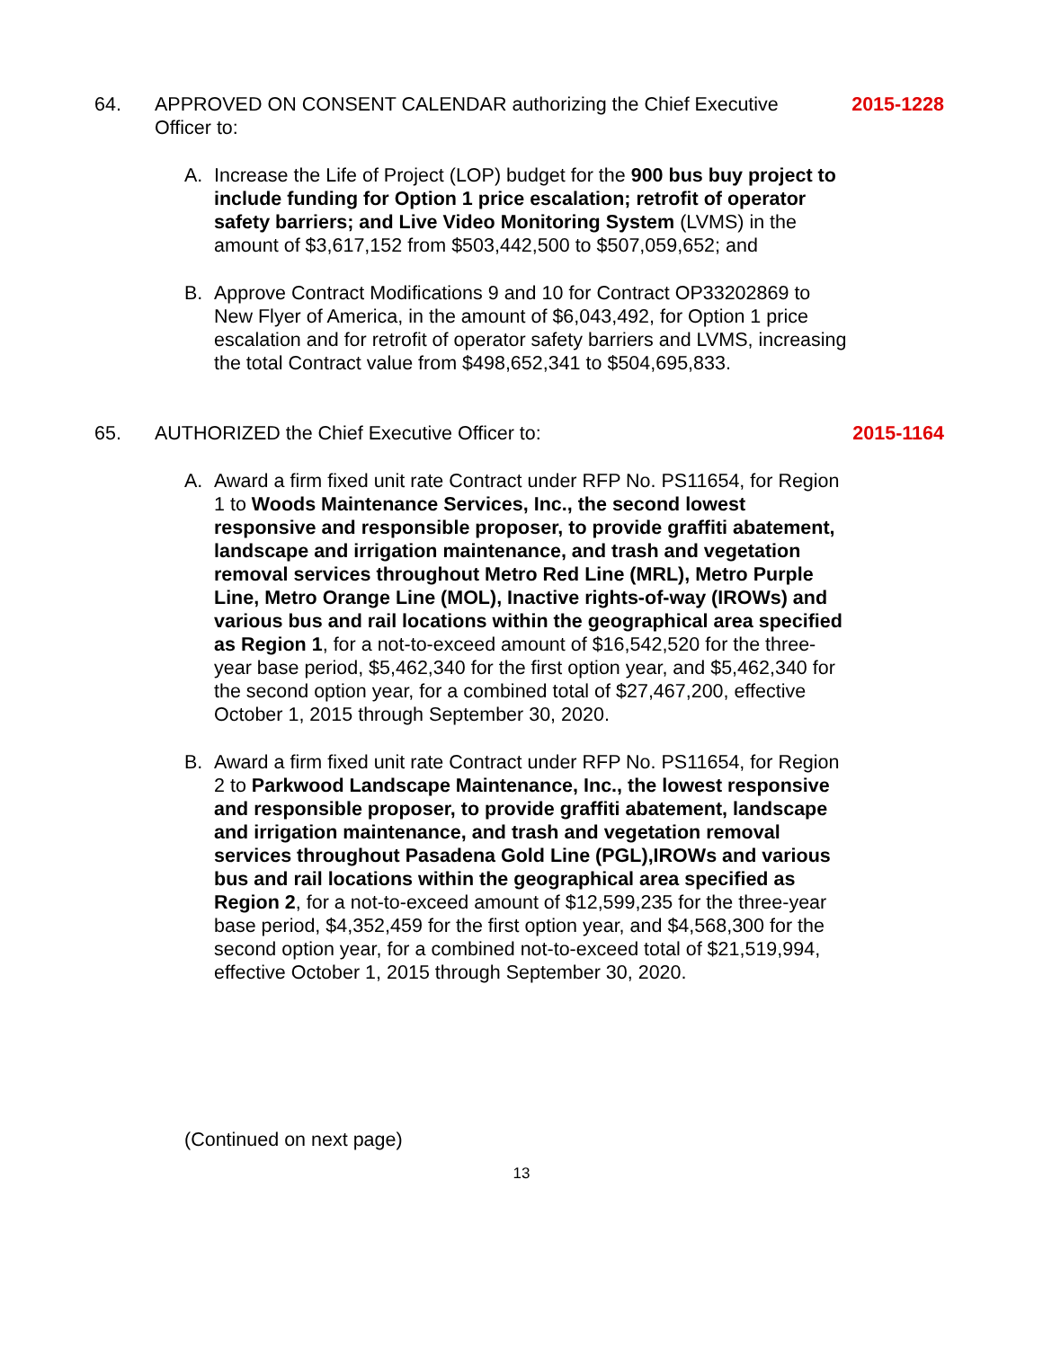64. APPROVED ON CONSENT CALENDAR authorizing the Chief Executive Officer to:
2015-1228
A. Increase the Life of Project (LOP) budget for the 900 bus buy project to include funding for Option 1 price escalation; retrofit of operator safety barriers; and Live Video Monitoring System (LVMS) in the amount of $3,617,152 from $503,442,500 to $507,059,652; and
B. Approve Contract Modifications 9 and 10 for Contract OP33202869 to New Flyer of America, in the amount of $6,043,492, for Option 1 price escalation and for retrofit of operator safety barriers and LVMS, increasing the total Contract value from $498,652,341 to $504,695,833.
65. AUTHORIZED the Chief Executive Officer to:
2015-1164
A. Award a firm fixed unit rate Contract under RFP No. PS11654, for Region 1 to Woods Maintenance Services, Inc., the second lowest responsive and responsible proposer, to provide graffiti abatement, landscape and irrigation maintenance, and trash and vegetation removal services throughout Metro Red Line (MRL), Metro Purple Line, Metro Orange Line (MOL), Inactive rights-of-way (IROWs) and various bus and rail locations within the geographical area specified as Region 1, for a not-to-exceed amount of $16,542,520 for the three-year base period, $5,462,340 for the first option year, and $5,462,340 for the second option year, for a combined total of $27,467,200, effective October 1, 2015 through September 30, 2020.
B. Award a firm fixed unit rate Contract under RFP No. PS11654, for Region 2 to Parkwood Landscape Maintenance, Inc., the lowest responsive and responsible proposer, to provide graffiti abatement, landscape and irrigation maintenance, and trash and vegetation removal services throughout Pasadena Gold Line (PGL),IROWs and various bus and rail locations within the geographical area specified as Region 2, for a not-to-exceed amount of $12,599,235 for the three-year base period, $4,352,459 for the first option year, and $4,568,300 for the second option year, for a combined not-to-exceed total of $21,519,994, effective October 1, 2015 through September 30, 2020.
(Continued on next page)
13